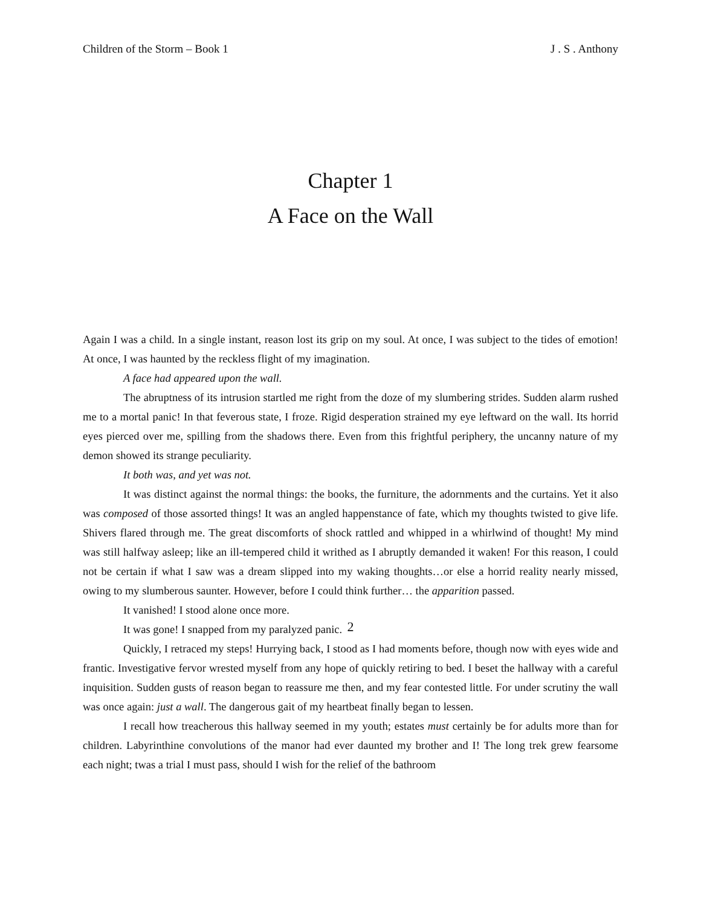Children of the Storm – Book 1 J . S . Anthony
Chapter 1
A Face on the Wall
Again I was a child. In a single instant, reason lost its grip on my soul. At once, I was subject to the tides of emotion! At once, I was haunted by the reckless flight of my imagination.
A face had appeared upon the wall.
The abruptness of its intrusion startled me right from the doze of my slumbering strides. Sudden alarm rushed me to a mortal panic! In that feverous state, I froze. Rigid desperation strained my eye leftward on the wall. Its horrid eyes pierced over me, spilling from the shadows there. Even from this frightful periphery, the uncanny nature of my demon showed its strange peculiarity.
It both was, and yet was not.
It was distinct against the normal things: the books, the furniture, the adornments and the curtains. Yet it also was composed of those assorted things! It was an angled happenstance of fate, which my thoughts twisted to give life. Shivers flared through me. The great discomforts of shock rattled and whipped in a whirlwind of thought! My mind was still halfway asleep; like an ill-tempered child it writhed as I abruptly demanded it waken! For this reason, I could not be certain if what I saw was a dream slipped into my waking thoughts…or else a horrid reality nearly missed, owing to my slumberous saunter. However, before I could think further… the apparition passed.
It vanished! I stood alone once more.
It was gone! I snapped from my paralyzed panic.
Quickly, I retraced my steps! Hurrying back, I stood as I had moments before, though now with eyes wide and frantic. Investigative fervor wrested myself from any hope of quickly retiring to bed. I beset the hallway with a careful inquisition. Sudden gusts of reason began to reassure me then, and my fear contested little. For under scrutiny the wall was once again: just a wall. The dangerous gait of my heartbeat finally began to lessen.
I recall how treacherous this hallway seemed in my youth; estates must certainly be for adults more than for children. Labyrinthine convolutions of the manor had ever daunted my brother and I! The long trek grew fearsome each night; twas a trial I must pass, should I wish for the relief of the bathroom
2